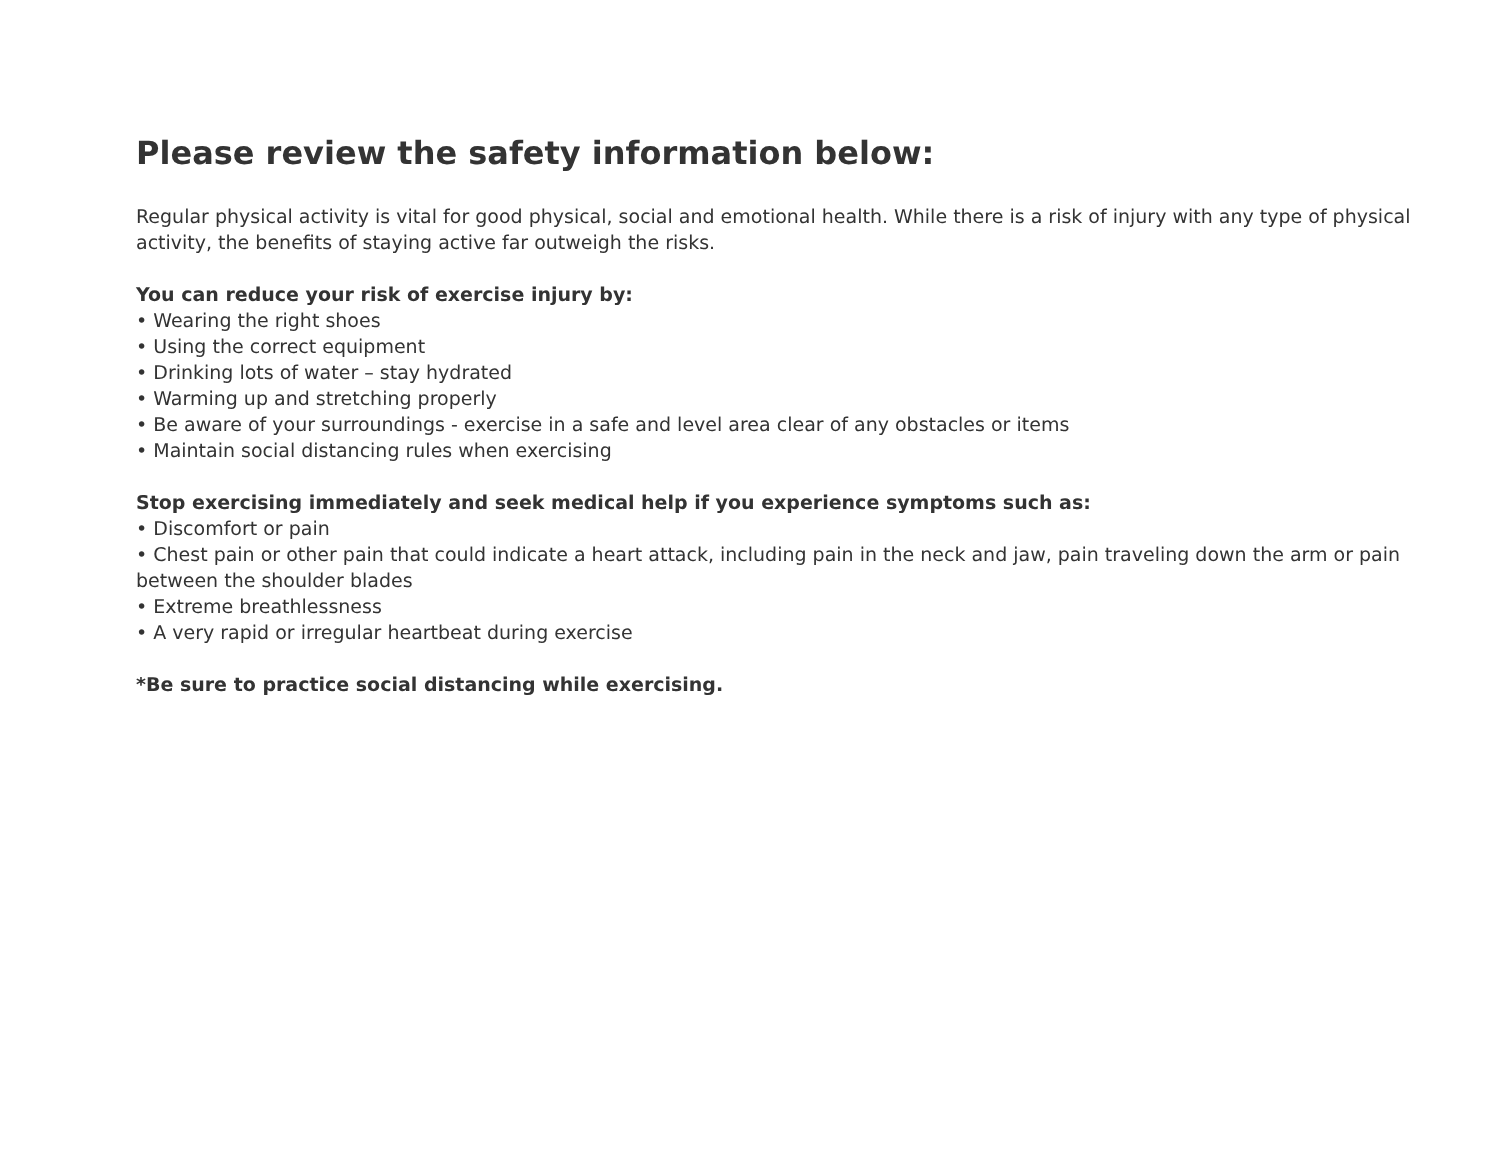Please review the safety information below:
Regular physical activity is vital for good physical, social and emotional health. While there is a risk of injury with any type of physical activity, the benefits of staying active far outweigh the risks.
You can reduce your risk of exercise injury by:
• Wearing the right shoes
• Using the correct equipment
• Drinking lots of water – stay hydrated
• Warming up and stretching properly
• Be aware of your surroundings - exercise in a safe and level area clear of any obstacles or items
• Maintain social distancing rules when exercising
Stop exercising immediately and seek medical help if you experience symptoms such as:
• Discomfort or pain
• Chest pain or other pain that could indicate a heart attack, including pain in the neck and jaw, pain traveling down the arm or pain between the shoulder blades
• Extreme breathlessness
• A very rapid or irregular heartbeat during exercise
*Be sure to practice social distancing while exercising.